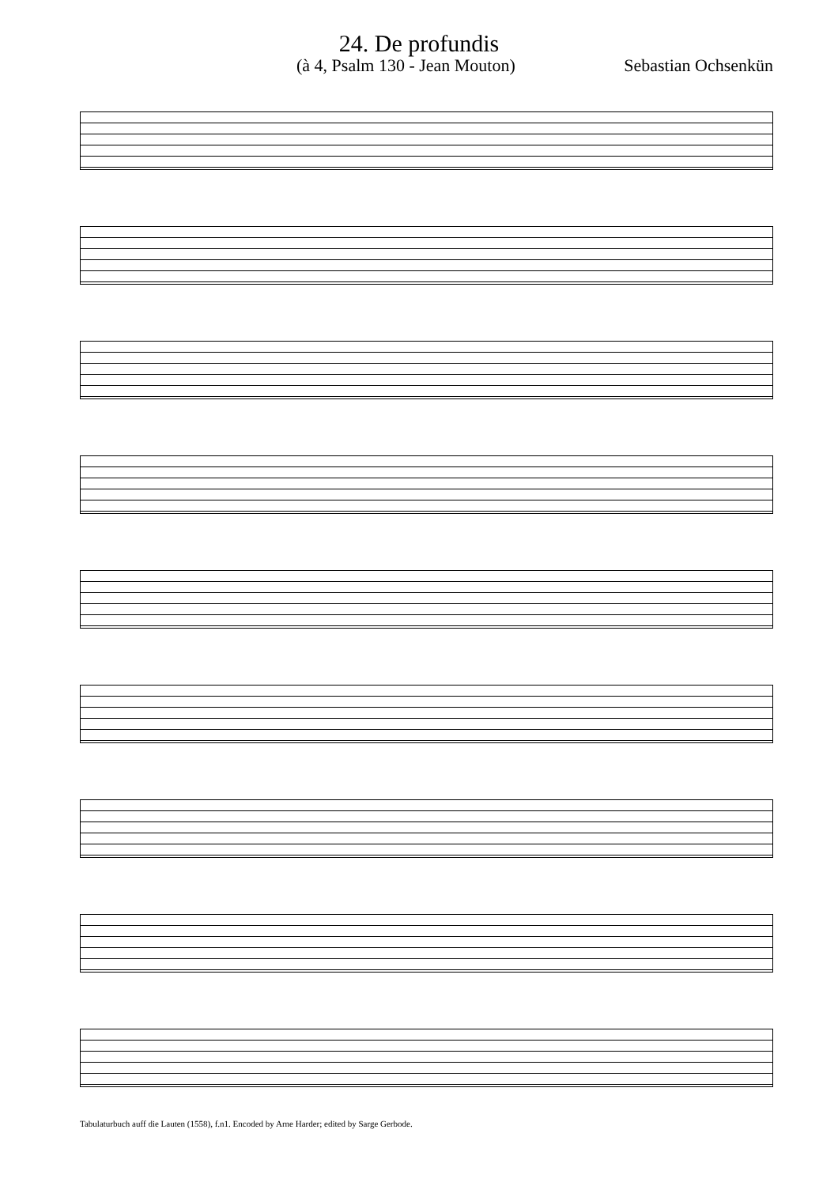24. De profundis
(à 4, Psalm 130 - Jean Mouton) Sebastian Ochsenkün
Tabulaturbuch auff die Lauten (1558), f.n1. Encoded by Arne Harder; edited by Sarge Gerbode.